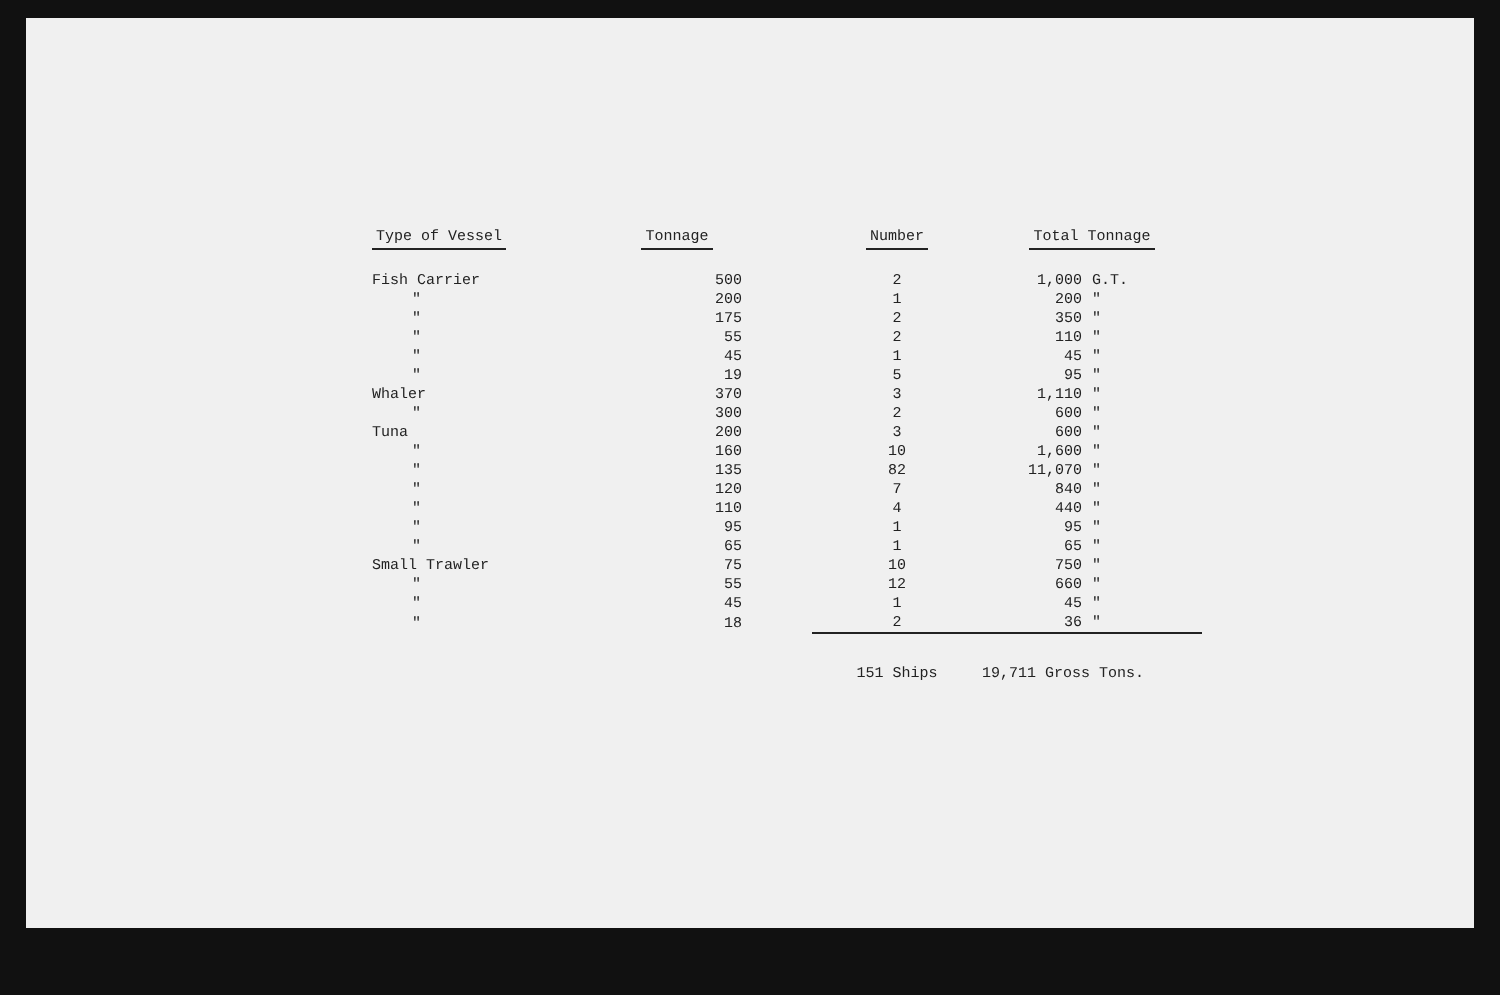| Type of Vessel | Tonnage | Number | Total Tonnage | |
| --- | --- | --- | --- | --- |
| Fish Carrier | 500 | 2 | 1,000 | G.T. |
| " | 200 | 1 | 200 | " |
| " | 175 | 2 | 350 | " |
| " | 55 | 2 | 110 | " |
| " | 45 | 1 | 45 | " |
| " | 19 | 5 | 95 | " |
| Whaler | 370 | 3 | 1,110 | " |
| " | 300 | 2 | 600 | " |
| Tuna | 200 | 3 | 600 | " |
| " | 160 | 10 | 1,600 | " |
| " | 135 | 82 | 11,070 | " |
| " | 120 | 7 | 840 | " |
| " | 110 | 4 | 440 | " |
| " | 95 | 1 | 95 | " |
| " | 65 | 1 | 65 | " |
| Small Trawler | 75 | 10 | 750 | " |
| " | 55 | 12 | 660 | " |
| " | 45 | 1 | 45 | " |
| " | 18 | 2 | 36 | " |
| | | 151 Ships | 19,711 Gross Tons. | |